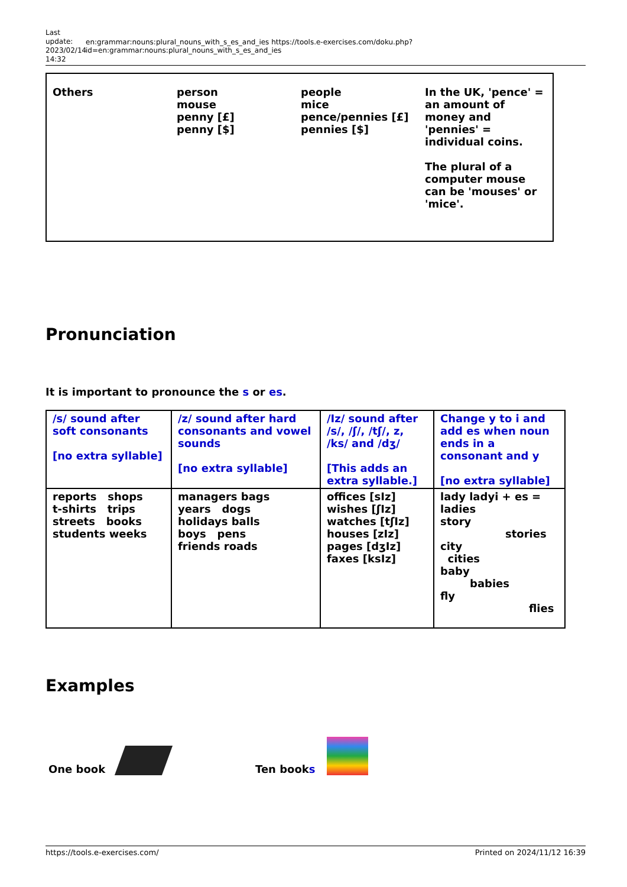Last update: 2023/02/14 14:32
en:grammar:nouns:plural_nouns_with_s_es_and_ies https://tools.e-exercises.com/doku.php?id=en:grammar:nouns:plural_nouns_with_s_es_and_ies
| Others | person mouse penny [£] penny [$] | people mice pence/pennies [£] pennies [$] | In the UK, 'pence' = an amount of money and 'pennies' = individual coins. The plural of a computer mouse can be 'mouses' or 'mice'. |
Pronunciation
It is important to pronounce the s or es.
| /s/ sound after soft consonants [no extra syllable] | /z/ sound after hard consonants and vowel sounds [no extra syllable] | /Iz/ sound after /s/, /ʃ/, /tʃ/, z, /ks/ and /dʒ/ [This adds an extra syllable.] | Change y to i and add es when noun ends in a consonant and y [no extra syllable] |
| reports shops t-shirts trips streets books students weeks | managers bags years dogs holidays balls boys pens friends roads | offices [sIz] wishes [ʃIz] watches [tʃIz] houses [zIz] pages [dʒIz] faxes [ksIz] | lady ladyi + es = ladies story stories city cities baby babies fly flies |
Examples
One book
Ten book s
https://tools.e-exercises.com/ Printed on 2024/11/12 16:39